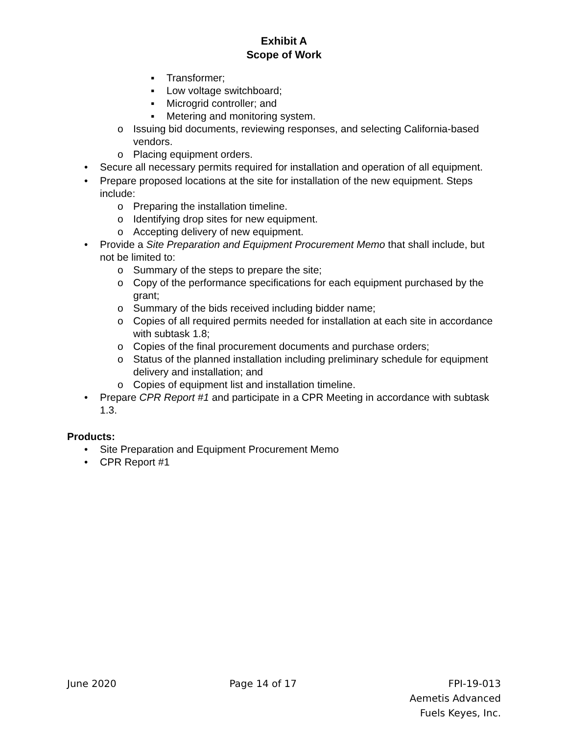Exhibit A
Scope of Work
▪ Transformer;
▪ Low voltage switchboard;
▪ Microgrid controller; and
▪ Metering and monitoring system.
o Issuing bid documents, reviewing responses, and selecting California-based vendors.
o Placing equipment orders.
• Secure all necessary permits required for installation and operation of all equipment.
• Prepare proposed locations at the site for installation of the new equipment. Steps include:
o Preparing the installation timeline.
o Identifying drop sites for new equipment.
o Accepting delivery of new equipment.
• Provide a Site Preparation and Equipment Procurement Memo that shall include, but not be limited to:
o Summary of the steps to prepare the site;
o Copy of the performance specifications for each equipment purchased by the grant;
o Summary of the bids received including bidder name;
o Copies of all required permits needed for installation at each site in accordance with subtask 1.8;
o Copies of the final procurement documents and purchase orders;
o Status of the planned installation including preliminary schedule for equipment delivery and installation; and
o Copies of equipment list and installation timeline.
• Prepare CPR Report #1 and participate in a CPR Meeting in accordance with subtask 1.3.
Products:
• Site Preparation and Equipment Procurement Memo
• CPR Report #1
June 2020 Page 14 of 17 FPI-19-013
Aemetis Advanced
Fuels Keyes, Inc.